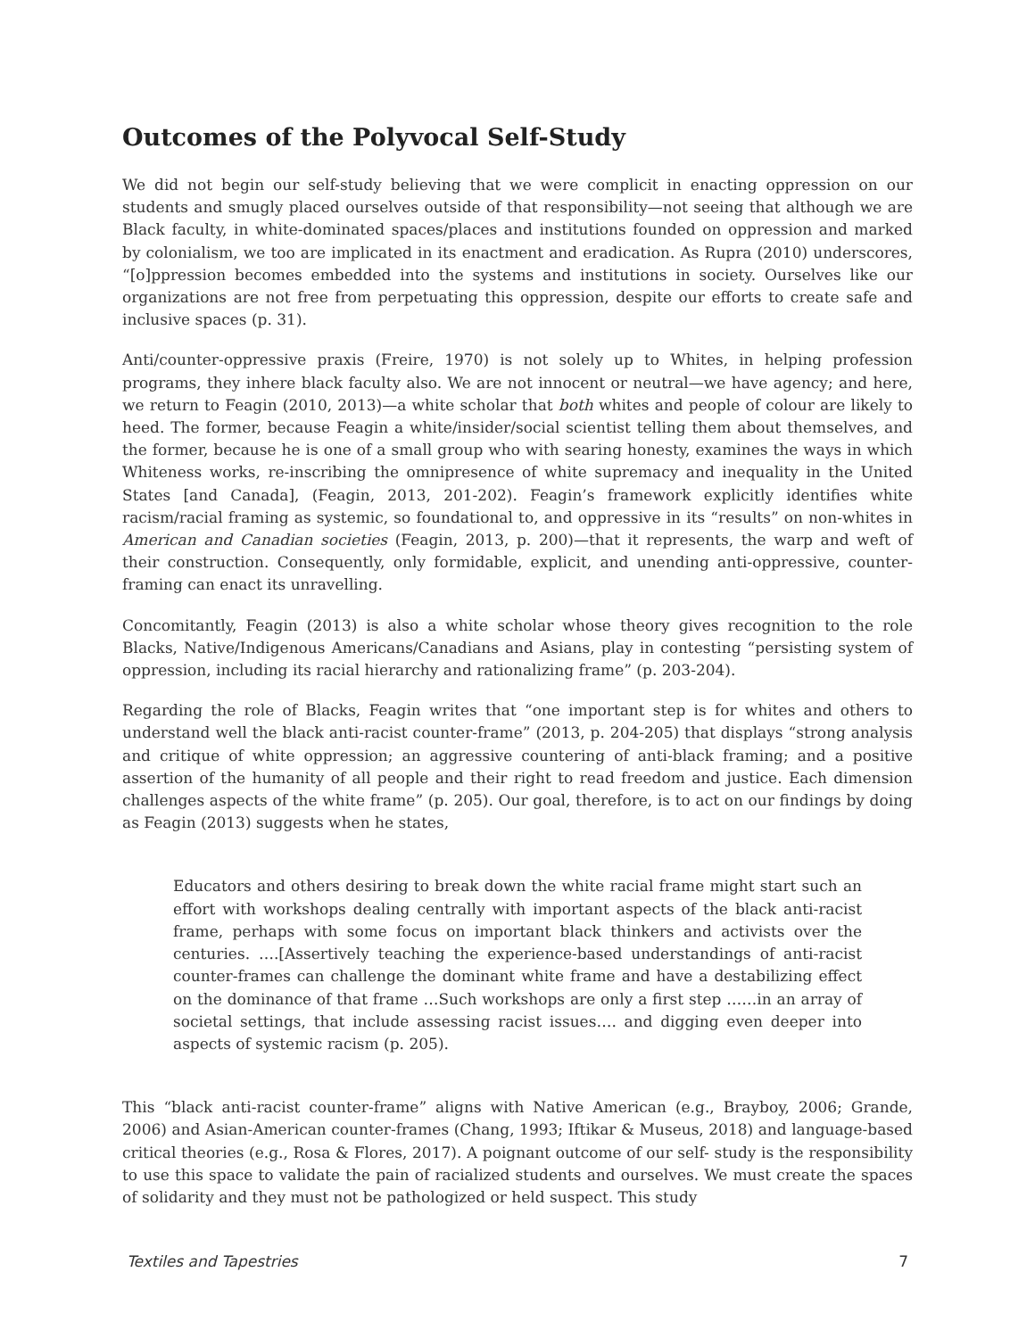Outcomes of the Polyvocal Self-Study
We did not begin our self-study believing that we were complicit in enacting oppression on our students and smugly placed ourselves outside of that responsibility—not seeing that although we are Black faculty, in white-dominated spaces/places and institutions founded on oppression and marked by colonialism, we too are implicated in its enactment and eradication. As Rupra (2010) underscores, “[o]ppression becomes embedded into the systems and institutions in society. Ourselves like our organizations are not free from perpetuating this oppression, despite our efforts to create safe and inclusive spaces (p. 31).
Anti/counter-oppressive praxis (Freire, 1970) is not solely up to Whites, in helping profession programs, they inhere black faculty also. We are not innocent or neutral—we have agency; and here, we return to Feagin (2010, 2013)—a white scholar that both whites and people of colour are likely to heed. The former, because Feagin a white/insider/social scientist telling them about themselves, and the former, because he is one of a small group who with searing honesty, examines the ways in which Whiteness works, re-inscribing the omnipresence of white supremacy and inequality in the United States [and Canada], (Feagin, 2013, 201-202). Feagin’s framework explicitly identifies white racism/racial framing as systemic, so foundational to, and oppressive in its “results” on non-whites in American and Canadian societies (Feagin, 2013, p. 200)—that it represents, the warp and weft of their construction. Consequently, only formidable, explicit, and unending anti-oppressive, counter-framing can enact its unravelling.
Concomitantly, Feagin (2013) is also a white scholar whose theory gives recognition to the role Blacks, Native/Indigenous Americans/Canadians and Asians, play in contesting “persisting system of oppression, including its racial hierarchy and rationalizing frame” (p. 203-204).
Regarding the role of Blacks, Feagin writes that “one important step is for whites and others to understand well the black anti-racist counter-frame” (2013, p. 204-205) that displays “strong analysis and critique of white oppression; an aggressive countering of anti-black framing; and a positive assertion of the humanity of all people and their right to read freedom and justice. Each dimension challenges aspects of the white frame” (p. 205). Our goal, therefore, is to act on our findings by doing as Feagin (2013) suggests when he states,
Educators and others desiring to break down the white racial frame might start such an effort with workshops dealing centrally with important aspects of the black anti-racist frame, perhaps with some focus on important black thinkers and activists over the centuries. ….[Assertively teaching the experience-based understandings of anti-racist counter-frames can challenge the dominant white frame and have a destabilizing effect on the dominance of that frame …Such workshops are only a first step ……in an array of societal settings, that include assessing racist issues…. and digging even deeper into aspects of systemic racism (p. 205).
This “black anti-racist counter-frame” aligns with Native American (e.g., Brayboy, 2006; Grande, 2006) and Asian-American counter-frames (Chang, 1993; Iftikar & Museus, 2018) and language-based critical theories (e.g., Rosa & Flores, 2017). A poignant outcome of our self- study is the responsibility to use this space to validate the pain of racialized students and ourselves. We must create the spaces of solidarity and they must not be pathologized or held suspect. This study
Textiles and Tapestries 7